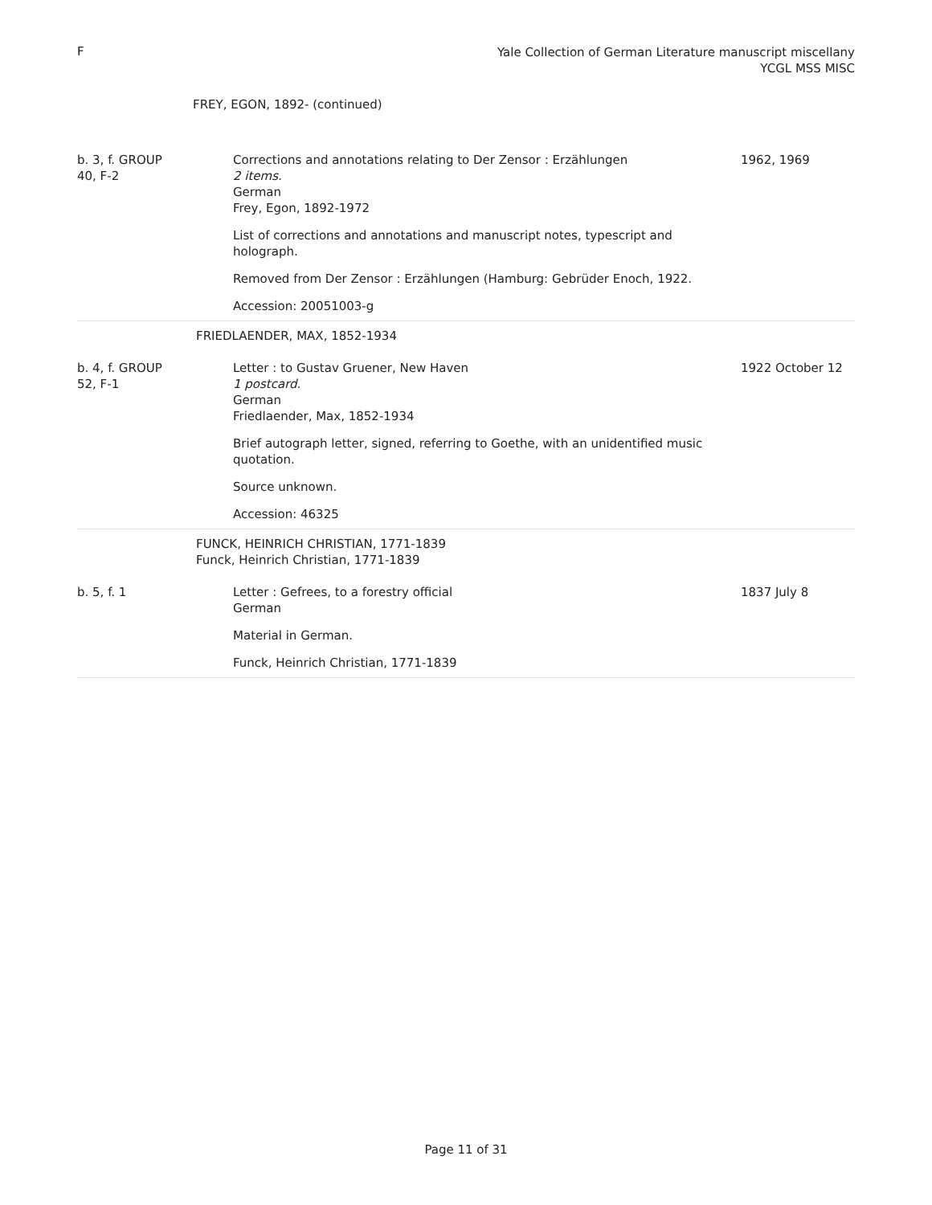F
Yale Collection of German Literature manuscript miscellany
YCGL MSS MISC
FREY, EGON, 1892- (continued)
| b. 3, f. GROUP 40, F-2 | Corrections and annotations relating to Der Zensor : Erzählungen 2 items. German Frey, Egon, 1892-1972 List of corrections and annotations and manuscript notes, typescript and holograph. Removed from Der Zensor : Erzählungen (Hamburg: Gebrüder Enoch, 1922. Accession: 20051003-g | 1962, 1969 |
| | FRIEDLAENDER, MAX, 1852-1934 | |
| b. 4, f. GROUP 52, F-1 | Letter : to Gustav Gruener, New Haven 1 postcard. German Friedlaender, Max, 1852-1934 Brief autograph letter, signed, referring to Goethe, with an unidentified music quotation. Source unknown. Accession: 46325 | 1922 October 12 |
| | FUNCK, HEINRICH CHRISTIAN, 1771-1839 Funck, Heinrich Christian, 1771-1839 | |
| b. 5, f. 1 | Letter : Gefrees, to a forestry official German Material in German. Funck, Heinrich Christian, 1771-1839 | 1837 July 8 |
Page 11 of 31